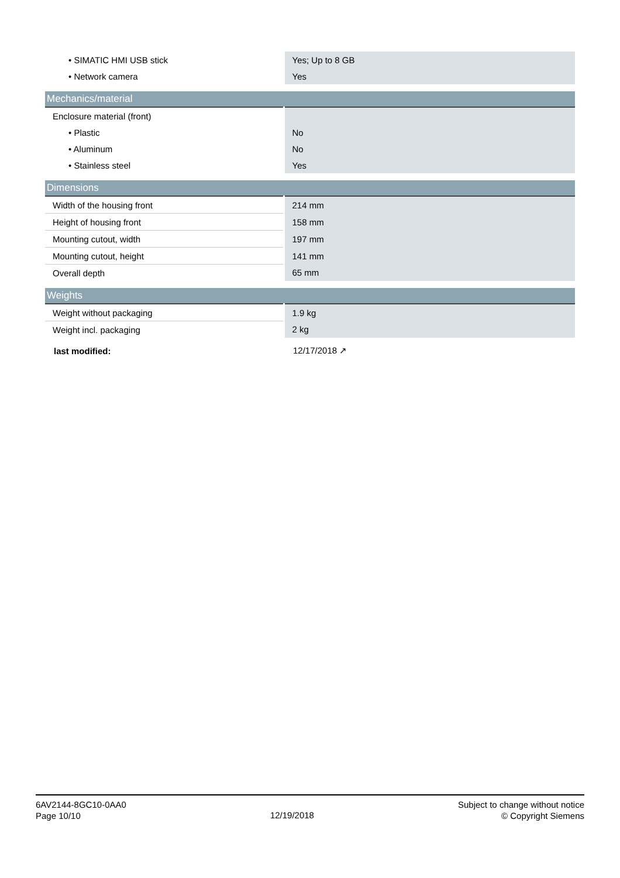| • SIMATIC HMI USB stick | Yes; Up to 8 GB |
| • Network camera | Yes |
| Mechanics/material | |
| Enclosure material (front) | |
| • Plastic | No |
| • Aluminum | No |
| • Stainless steel | Yes |
| Dimensions | |
| Width of the housing front | 214 mm |
| Height of housing front | 158 mm |
| Mounting cutout, width | 197 mm |
| Mounting cutout, height | 141 mm |
| Overall depth | 65 mm |
| Weights | |
| Weight without packaging | 1.9 kg |
| Weight incl. packaging | 2 kg |
| last modified: | 12/17/2018 ↗ |
6AV2144-8GC10-0AA0
Page 10/10
12/19/2018
Subject to change without notice
© Copyright Siemens